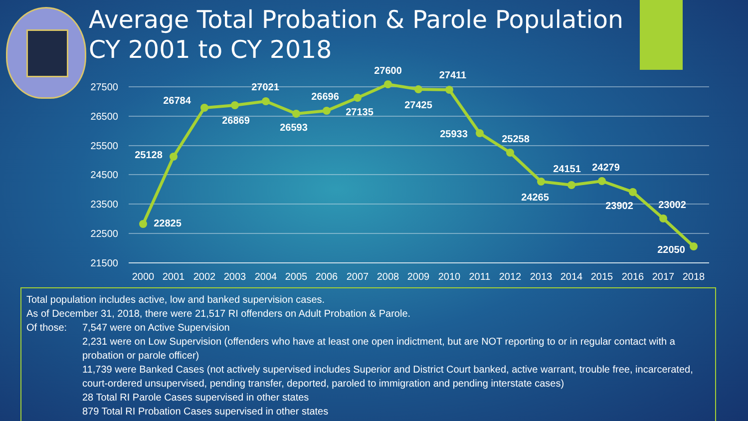Average Total Probation & Parole Population
CY 2001 to CY 2018
27500
26500
25500
24500
23500
22500
21500
2000
2001
2002
2003
2004
2005
2006
2007
2008
2009
2010
2011
2012
2013
2014
2015
2016
2017
2018
22825
25128
26784
26869
27021
26593
26696
27135
27600
27425
27411
25933
25258
24265
24151
24279
23902
23002
22050
Total population includes active, low and banked supervision cases.
As of December 31, 2018, there were 21,517 RI offenders on Adult Probation & Parole.
Of those: 7,547 were on Active Supervision
2,231 were on Low Supervision (offenders who have at least one open indictment, but are NOT reporting to or in regular contact with a probation or parole officer)
11,739 were Banked Cases (not actively supervised includes Superior and District Court banked, active warrant, trouble free, incarcerated, court-ordered unsupervised, pending transfer, deported, paroled to immigration and pending interstate cases)
28 Total RI Parole Cases supervised in other states
879 Total RI Probation Cases supervised in other states